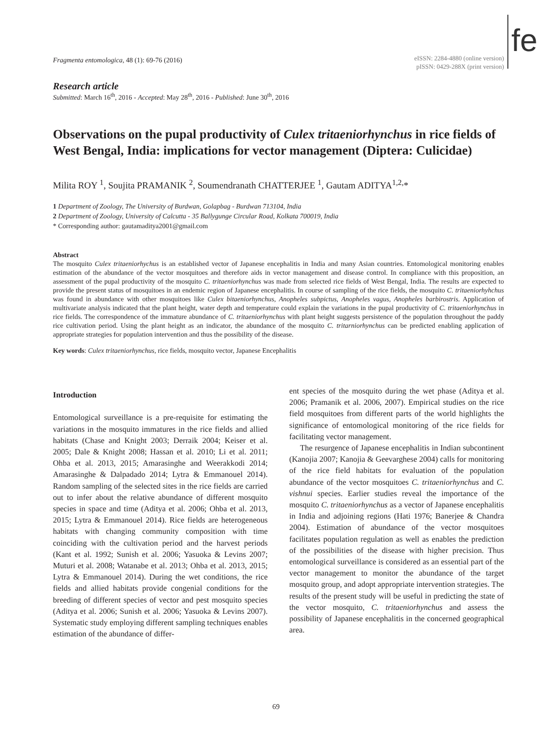fe
Fragmenta entomologica, 48 (1): 69-76 (2016)
eISSN: 2284-4880 (online version)
pISSN: 0429-288X (print version)
Research article
Submitted: March 16<sup>th</sup>, 2016 - Accepted: May 28<sup>th</sup>, 2016 - Published: June 30<sup>th</sup>, 2016
Observations on the pupal productivity of Culex tritaeniorhynchus in rice fields of West Bengal, India: implications for vector management (Diptera: Culicidae)
Milita ROY <sup>1</sup>, Soujita PRAMANIK <sup>2</sup>, Soumendranath CHATTERJEE <sup>1</sup>, Gautam ADITYA<sup>1,2,</sup>*
1 Department of Zoology, The University of Burdwan, Golapbag - Burdwan 713104, India
2 Department of Zoology, University of Calcutta - 35 Ballygunge Circular Road, Kolkata 700019, India
* Corresponding author: gautamaditya2001@gmail.com
Abstract
The mosquito Culex tritaeniorhychus is an established vector of Japanese encephalitis in India and many Asian countries. Entomological monitoring enables estimation of the abundance of the vector mosquitoes and therefore aids in vector management and disease control. In compliance with this proposition, an assessment of the pupal productivity of the mosquito C. tritaeniorhynchus was made from selected rice fields of West Bengal, India. The results are expected to provide the present status of mosquitoes in an endemic region of Japanese encephalitis. In course of sampling of the rice fields, the mosquito C. tritaeniorhyhchus was found in abundance with other mosquitoes like Culex bitaeniorhynchus, Anopheles subpictus, Anopheles vagus, Anopheles barbirostris. Application of multivariate analysis indicated that the plant height, water depth and temperature could explain the variations in the pupal productivity of C. tritaeniorhynchus in rice fields. The correspondence of the immature abundance of C. tritaeniorhynchus with plant height suggests persistence of the population throughout the paddy rice cultivation period. Using the plant height as an indicator, the abundance of the mosquito C. tritarniorhynchus can be predicted enabling application of appropriate strategies for population intervention and thus the possibility of the disease.
Key words: Culex tritaeniorhynchus, rice fields, mosquito vector, Japanese Encephalitis
Introduction
Entomological surveillance is a pre-requisite for estimating the variations in the mosquito immatures in the rice fields and allied habitats (Chase and Knight 2003; Derraik 2004; Keiser et al. 2005; Dale & Knight 2008; Hassan et al. 2010; Li et al. 2011; Ohba et al. 2013, 2015; Amarasinghe and Weerakkodi 2014; Amarasinghe & Dalpadado 2014; Lytra & Emmanouel 2014). Random sampling of the selected sites in the rice fields are carried out to infer about the relative abundance of different mosquito species in space and time (Aditya et al. 2006; Ohba et al. 2013, 2015; Lytra & Emmanouel 2014). Rice fields are heterogeneous habitats with changing community composition with time coinciding with the cultivation period and the harvest periods (Kant et al. 1992; Sunish et al. 2006; Yasuoka & Levins 2007; Muturi et al. 2008; Watanabe et al. 2013; Ohba et al. 2013, 2015; Lytra & Emmanouel 2014). During the wet conditions, the rice fields and allied habitats provide congenial conditions for the breeding of different species of vector and pest mosquito species (Aditya et al. 2006; Sunish et al. 2006; Yasuoka & Levins 2007). Systematic study employing different sampling techniques enables estimation of the abundance of differ-
ent species of the mosquito during the wet phase (Aditya et al. 2006; Pramanik et al. 2006, 2007). Empirical studies on the rice field mosquitoes from different parts of the world highlights the significance of entomological monitoring of the rice fields for facilitating vector management.
The resurgence of Japanese encephalitis in Indian subcontinent (Kanojia 2007; Kanojia & Geevarghese 2004) calls for monitoring of the rice field habitats for evaluation of the population abundance of the vector mosquitoes C. tritaeniorhynchus and C. vishnui species. Earlier studies reveal the importance of the mosquito C. tritaeniorhynchus as a vector of Japanese encephalitis in India and adjoining regions (Hati 1976; Banerjee & Chandra 2004). Estimation of abundance of the vector mosquitoes facilitates population regulation as well as enables the prediction of the possibilities of the disease with higher precision. Thus entomological surveillance is considered as an essential part of the vector management to monitor the abundance of the target mosquito group, and adopt appropriate intervention strategies. The results of the present study will be useful in predicting the state of the vector mosquito, C. tritaeniorhynchus and assess the possibility of Japanese encephalitis in the concerned geographical area.
69